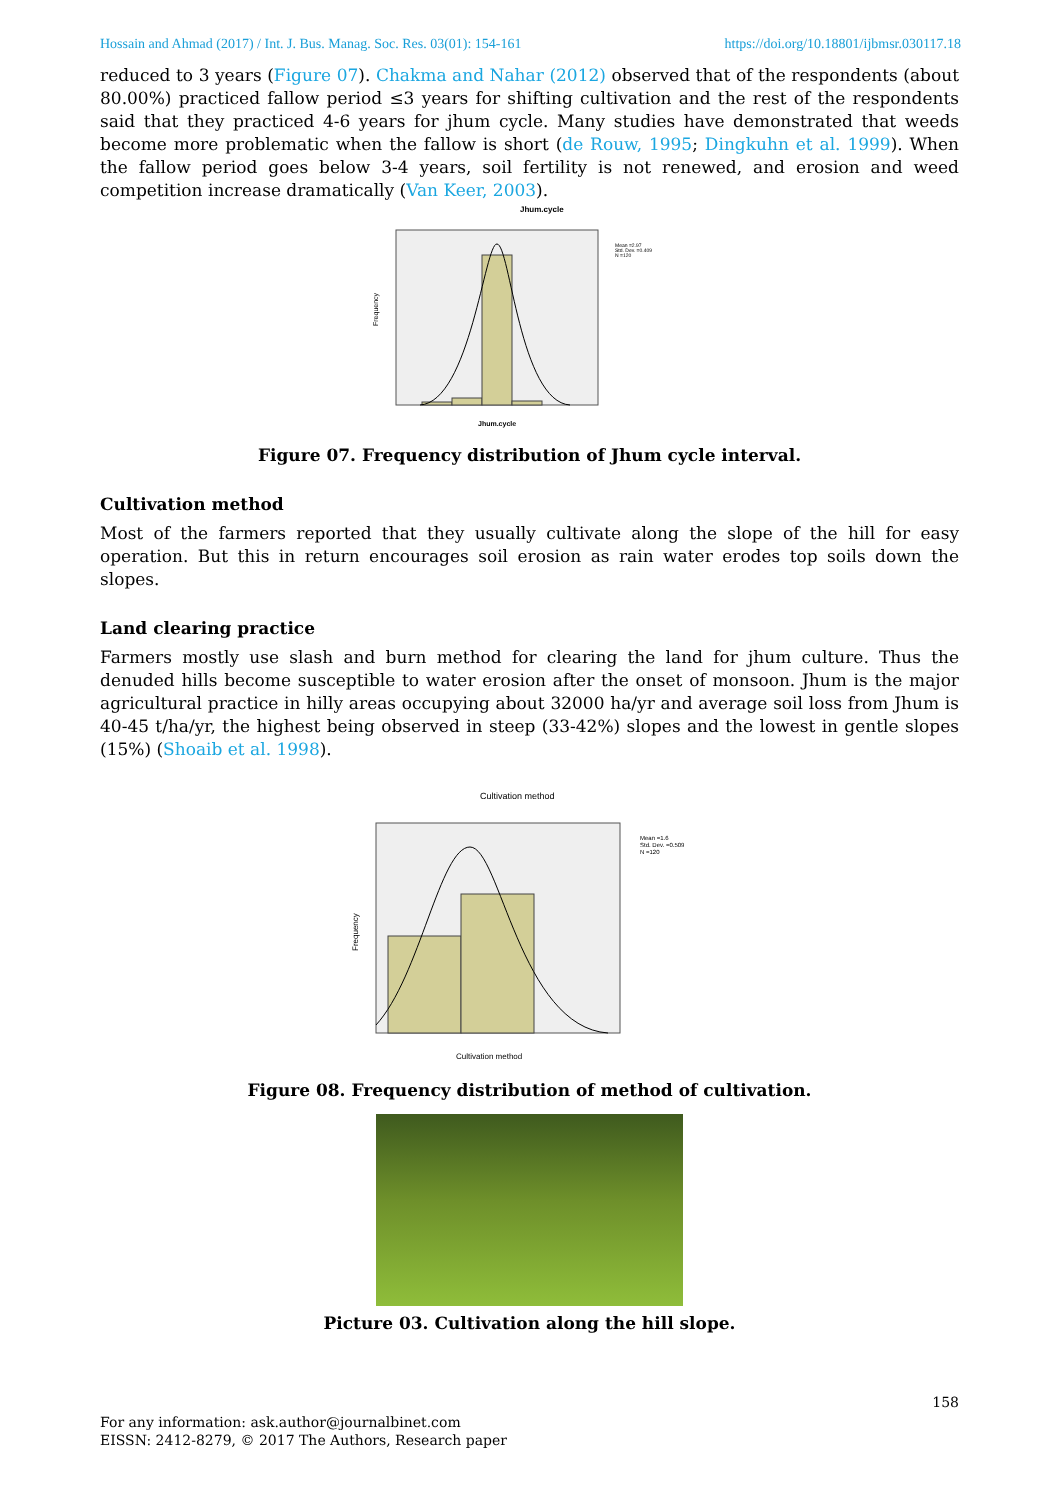Hossain and Ahmad (2017) / Int. J. Bus. Manag. Soc. Res. 03(01): 154-161 https://doi.org/10.18801/ijbmsr.030117.18
reduced to 3 years (Figure 07). Chakma and Nahar (2012) observed that of the respondents (about 80.00%) practiced fallow period ≤3 years for shifting cultivation and the rest of the respondents said that they practiced 4-6 years for jhum cycle. Many studies have demonstrated that weeds become more problematic when the fallow is short (de Rouw, 1995; Dingkuhn et al. 1999). When the fallow period goes below 3-4 years, soil fertility is not renewed, and erosion and weed competition increase dramatically (Van Keer, 2003).
Jhum.cycle
Frequency
Jhum.cycle
Mean =2.97
Std. Dev. =0.409
N =120
Figure 07. Frequency distribution of Jhum cycle interval.
Cultivation method
Most of the farmers reported that they usually cultivate along the slope of the hill for easy operation. But this in return encourages soil erosion as rain water erodes top soils down the slopes.
Land clearing practice
Farmers mostly use slash and burn method for clearing the land for jhum culture. Thus the denuded hills become susceptible to water erosion after the onset of monsoon. Jhum is the major agricultural practice in hilly areas occupying about 32000 ha/yr and average soil loss from Jhum is 40-45 t/ha/yr, the highest being observed in steep (33-42%) slopes and the lowest in gentle slopes (15%) (Shoaib et al. 1998).
Cultivation method
Frequency
Cultivation method
Mean =1.6
Std. Dev. =0.509
N =120
Figure 08. Frequency distribution of method of cultivation.
Picture 03. Cultivation along the hill slope.
158
For any information: ask.author@journalbinet.com
EISSN: 2412-8279, © 2017 The Authors, Research paper